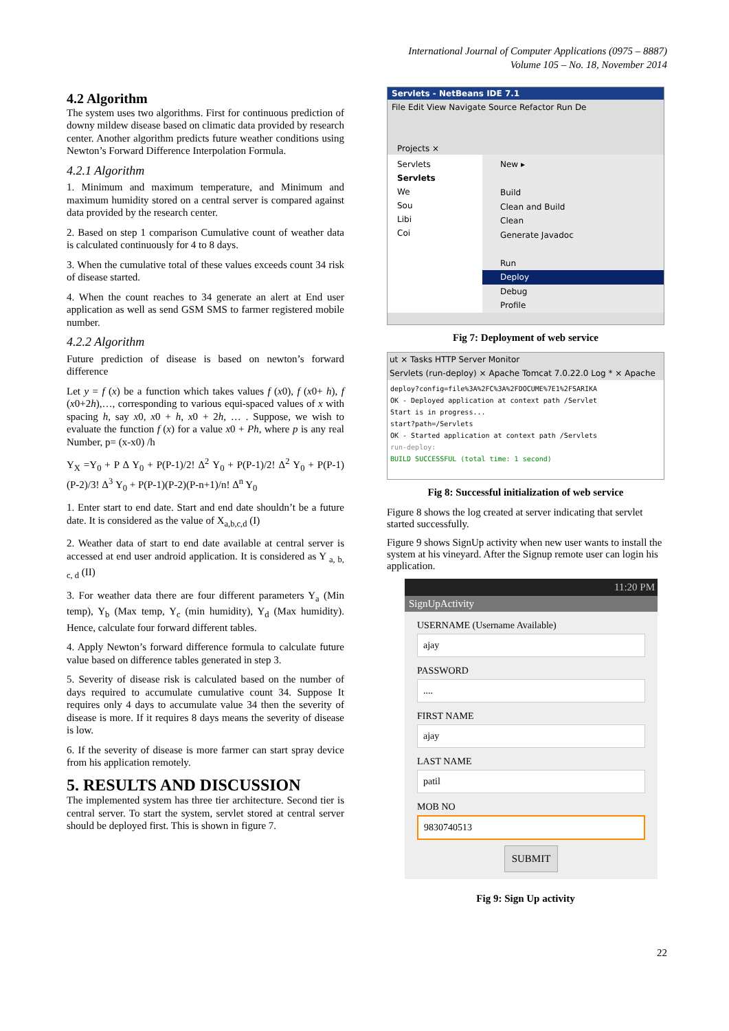International Journal of Computer Applications (0975 – 8887)
Volume 105 – No. 18, November 2014
4.2 Algorithm
The system uses two algorithms. First for continuous prediction of downy mildew disease based on climatic data provided by research center. Another algorithm predicts future weather conditions using Newton’s Forward Difference Interpolation Formula.
4.2.1 Algorithm
1. Minimum and maximum temperature, and Minimum and maximum humidity stored on a central server is compared against data provided by the research center.
2. Based on step 1 comparison Cumulative count of weather data is calculated continuously for 4 to 8 days.
3. When the cumulative total of these values exceeds count 34 risk of disease started.
4. When the count reaches to 34 generate an alert at End user application as well as send GSM SMS to farmer registered mobile number.
4.2.2 Algorithm
Future prediction of disease is based on newton’s forward difference
Let y = f (x) be a function which takes values f (x0), f (x0+ h), f (x0+2h),…, corresponding to various equi-spaced values of x with spacing h, say x0, x0 + h, x0 + 2h, … . Suppose, we wish to evaluate the function f (x) for a value x0 + Ph, where p is any real Number, p= (x-x0) /h
Y<sub>X</sub> =Y<sub>0</sub> + P Δ Y<sub>0</sub> + P(P-1)/2! Δ<sup>2</sup> Y<sub>0</sub> + P(P-1)/2! Δ<sup>2</sup> Y<sub>0</sub> + P(P-1)(P-2)/3! Δ<sup>3</sup> Y<sub>0</sub> + P(P-1)(P-2)(P-n+1)/n! Δ<sup>n</sup> Y<sub>0</sub>
1. Enter start to end date. Start and end date shouldn’t be a future date. It is considered as the value of X<sub>a,b,c,d</sub> (I)
2. Weather data of start to end date available at central server is accessed at end user android application. It is considered as Y <sub>a, b, c, d</sub> (II)
3. For weather data there are four different parameters Y<sub>a</sub> (Min temp), Y<sub>b</sub> (Max temp, Y<sub>c</sub> (min humidity), Y<sub>d</sub> (Max humidity). Hence, calculate four forward different tables.
4. Apply Newton’s forward difference formula to calculate future value based on difference tables generated in step 3.
5. Severity of disease risk is calculated based on the number of days required to accumulate cumulative count 34. Suppose It requires only 4 days to accumulate value 34 then the severity of disease is more. If it requires 8 days means the severity of disease is low.
6. If the severity of disease is more farmer can start spray device from his application remotely.
5. RESULTS AND DISCUSSION
The implemented system has three tier architecture. Second tier is central server. To start the system, servlet stored at central server should be deployed first. This is shown in figure 7.
Servlets - NetBeans IDE 7.1
File Edit View Navigate Source Refactor Run De
Projects ×
Servlets
Servlets
We
Sou
Libi
Coi
New ▸
Build
Clean and Build
Clean
Generate Javadoc
Run
Deploy
Debug
Profile
Fig 7: Deployment of web service
ut × Tasks HTTP Server Monitor
Servlets (run-deploy) × Apache Tomcat 7.0.22.0 Log * × Apache
deploy?config=file%3A%2FC%3A%2FDOCUME%7E1%2FSARIKA
OK - Deployed application at context path /Servlet
Start is in progress...
start?path=/Servlets
OK - Started application at context path /Servlets
run-deploy:
BUILD SUCCESSFUL (total time: 1 second)
Fig 8: Successful initialization of web service
Figure 8 shows the log created at server indicating that servlet started successfully.
Figure 9 shows SignUp activity when new user wants to install the system at his vineyard. After the Signup remote user can login his application.
11:20 PM
SignUpActivity
USERNAME (Username Available)
ajay
PASSWORD
....
FIRST NAME
ajay
LAST NAME
patil
MOB NO
9830740513
SUBMIT
Fig 9: Sign Up activity
22